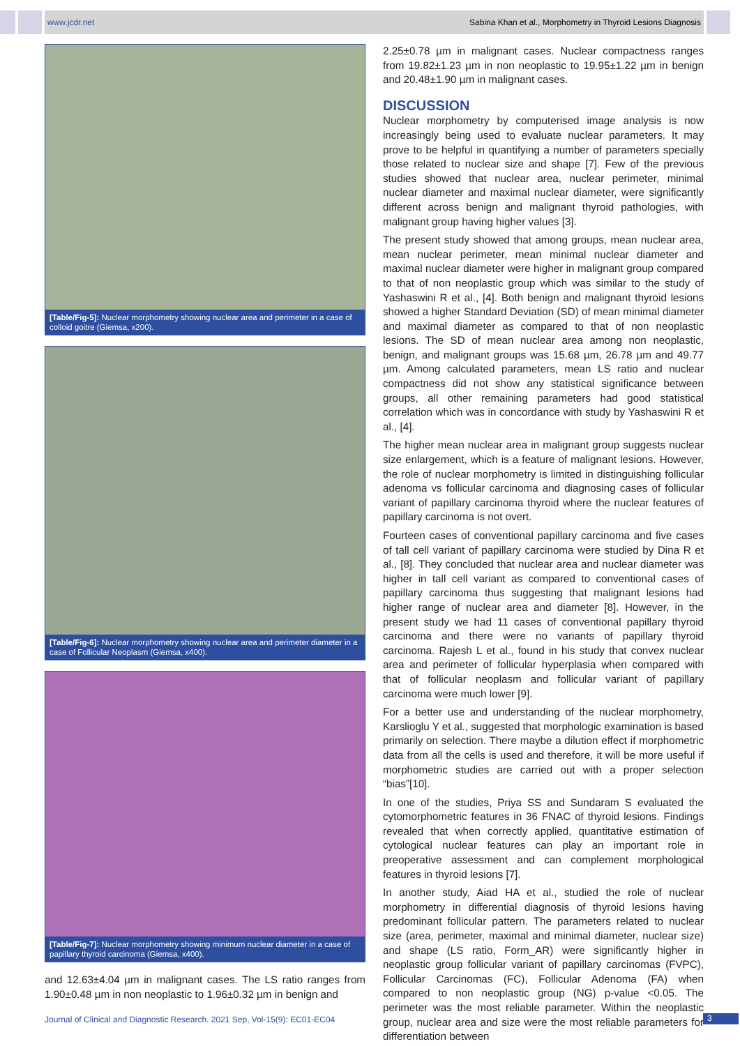www.jcdr.net Sabina Khan et al., Morphometry in Thyroid Lesions Diagnosis
[Table/Fig-5]: Nuclear morphometry showing nuclear area and perimeter in a case of colloid goitre (Giemsa, x200).
[Table/Fig-6]: Nuclear morphometry showing nuclear area and perimeter diameter in a case of Follicular Neoplasm (Giemsa, x400).
[Table/Fig-7]: Nuclear morphometry showing minimum nuclear diameter in a case of papillary thyroid carcinoma (Giemsa, x400).
and 12.63±4.04 µm in malignant cases. The LS ratio ranges from 1.90±0.48 µm in non neoplastic to 1.96±0.32 µm in benign and
2.25±0.78 µm in malignant cases. Nuclear compactness ranges from 19.82±1.23 µm in non neoplastic to 19.95±1.22 µm in benign and 20.48±1.90 µm in malignant cases.
DISCUSSION
Nuclear morphometry by computerised image analysis is now increasingly being used to evaluate nuclear parameters. It may prove to be helpful in quantifying a number of parameters specially those related to nuclear size and shape [7]. Few of the previous studies showed that nuclear area, nuclear perimeter, minimal nuclear diameter and maximal nuclear diameter, were significantly different across benign and malignant thyroid pathologies, with malignant group having higher values [3].
The present study showed that among groups, mean nuclear area, mean nuclear perimeter, mean minimal nuclear diameter and maximal nuclear diameter were higher in malignant group compared to that of non neoplastic group which was similar to the study of Yashaswini R et al., [4]. Both benign and malignant thyroid lesions showed a higher Standard Deviation (SD) of mean minimal diameter and maximal diameter as compared to that of non neoplastic lesions. The SD of mean nuclear area among non neoplastic, benign, and malignant groups was 15.68 µm, 26.78 µm and 49.77 µm. Among calculated parameters, mean LS ratio and nuclear compactness did not show any statistical significance between groups, all other remaining parameters had good statistical correlation which was in concordance with study by Yashaswini R et al., [4].
The higher mean nuclear area in malignant group suggests nuclear size enlargement, which is a feature of malignant lesions. However, the role of nuclear morphometry is limited in distinguishing follicular adenoma vs follicular carcinoma and diagnosing cases of follicular variant of papillary carcinoma thyroid where the nuclear features of papillary carcinoma is not overt.
Fourteen cases of conventional papillary carcinoma and five cases of tall cell variant of papillary carcinoma were studied by Dina R et al., [8]. They concluded that nuclear area and nuclear diameter was higher in tall cell variant as compared to conventional cases of papillary carcinoma thus suggesting that malignant lesions had higher range of nuclear area and diameter [8]. However, in the present study we had 11 cases of conventional papillary thyroid carcinoma and there were no variants of papillary thyroid carcinoma. Rajesh L et al., found in his study that convex nuclear area and perimeter of follicular hyperplasia when compared with that of follicular neoplasm and follicular variant of papillary carcinoma were much lower [9].
For a better use and understanding of the nuclear morphometry, Karslioglu Y et al., suggested that morphologic examination is based primarily on selection. There maybe a dilution effect if morphometric data from all the cells is used and therefore, it will be more useful if morphometric studies are carried out with a proper selection “bias”[10].
In one of the studies, Priya SS and Sundaram S evaluated the cytomorphometric features in 36 FNAC of thyroid lesions. Findings revealed that when correctly applied, quantitative estimation of cytological nuclear features can play an important role in preoperative assessment and can complement morphological features in thyroid lesions [7].
In another study, Aiad HA et al., studied the role of nuclear morphometry in differential diagnosis of thyroid lesions having predominant follicular pattern. The parameters related to nuclear size (area, perimeter, maximal and minimal diameter, nuclear size) and shape (LS ratio, Form_AR) were significantly higher in neoplastic group follicular variant of papillary carcinomas (FVPC), Follicular Carcinomas (FC), Follicular Adenoma (FA) when compared to non neoplastic group (NG) p-value <0.05. The perimeter was the most reliable parameter. Within the neoplastic group, nuclear area and size were the most reliable parameters for differentiation between
Journal of Clinical and Diagnostic Research. 2021 Sep, Vol-15(9): EC01-EC04
3